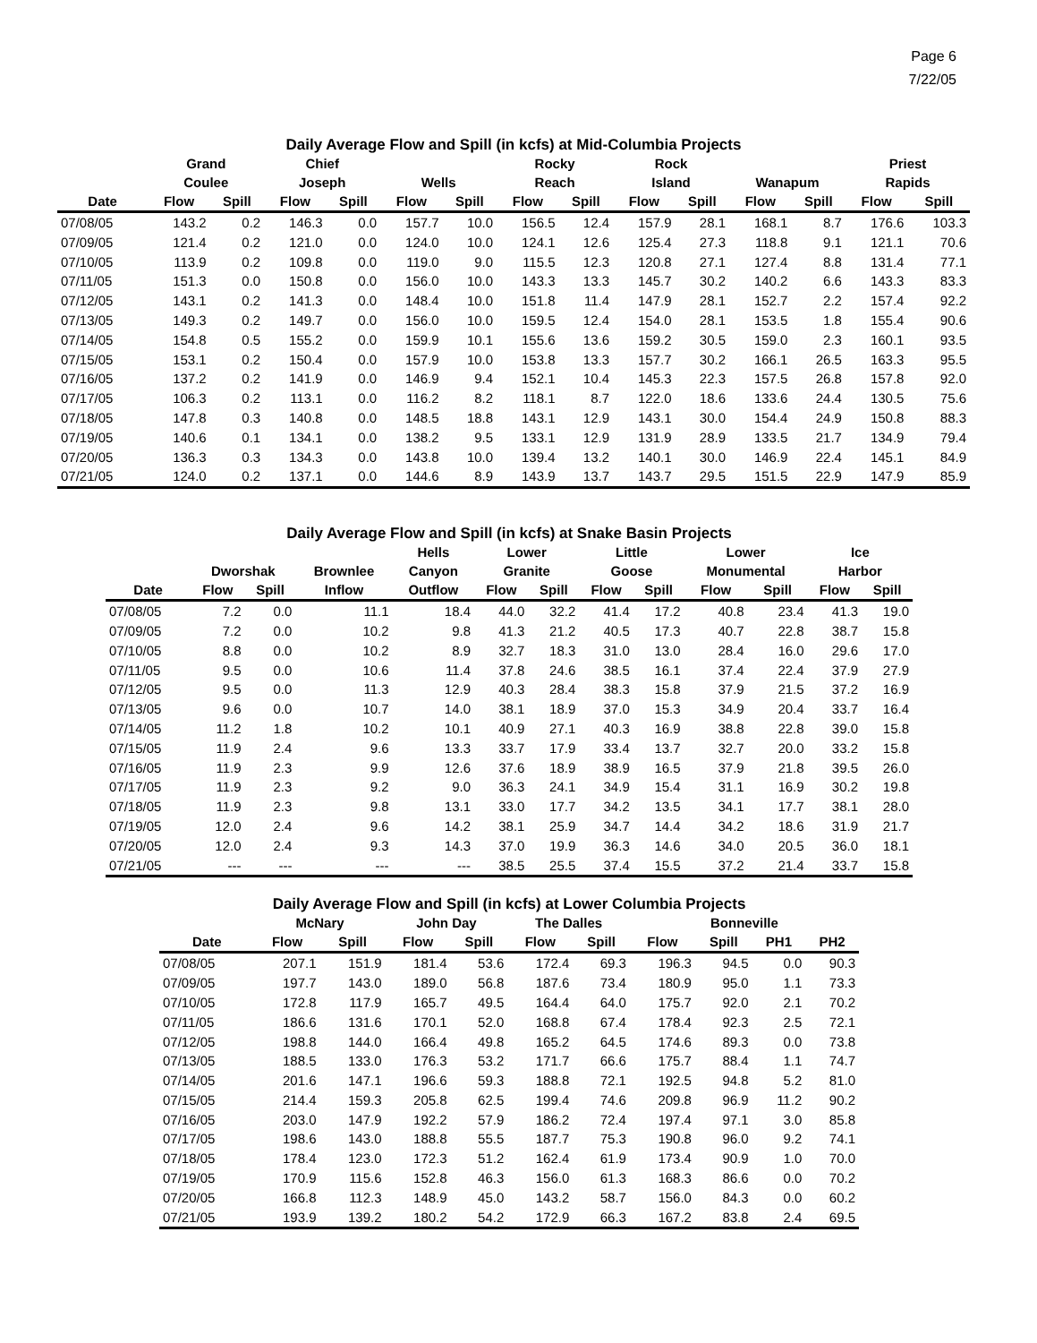Page 6
7/22/05
Daily Average Flow and Spill (in kcfs) at Mid-Columbia Projects
| | Grand Coulee | | Chief Joseph | | Wells | | Rocky Reach | | Rock Island | | Wanapum | | Priest Rapids | |
| --- | --- | --- | --- | --- | --- | --- | --- | --- | --- | --- | --- | --- | --- | --- |
| Date | Flow | Spill | Flow | Spill | Flow | Spill | Flow | Spill | Flow | Spill | Flow | Spill | Flow | Spill |
| 07/08/05 | 143.2 | 0.2 | 146.3 | 0.0 | 157.7 | 10.0 | 156.5 | 12.4 | 157.9 | 28.1 | 168.1 | 8.7 | 176.6 | 103.3 |
| 07/09/05 | 121.4 | 0.2 | 121.0 | 0.0 | 124.0 | 10.0 | 124.1 | 12.6 | 125.4 | 27.3 | 118.8 | 9.1 | 121.1 | 70.6 |
| 07/10/05 | 113.9 | 0.2 | 109.8 | 0.0 | 119.0 | 9.0 | 115.5 | 12.3 | 120.8 | 27.1 | 127.4 | 8.8 | 131.4 | 77.1 |
| 07/11/05 | 151.3 | 0.0 | 150.8 | 0.0 | 156.0 | 10.0 | 143.3 | 13.3 | 145.7 | 30.2 | 140.2 | 6.6 | 143.3 | 83.3 |
| 07/12/05 | 143.1 | 0.2 | 141.3 | 0.0 | 148.4 | 10.0 | 151.8 | 11.4 | 147.9 | 28.1 | 152.7 | 2.2 | 157.4 | 92.2 |
| 07/13/05 | 149.3 | 0.2 | 149.7 | 0.0 | 156.0 | 10.0 | 159.5 | 12.4 | 154.0 | 28.1 | 153.5 | 1.8 | 155.4 | 90.6 |
| 07/14/05 | 154.8 | 0.5 | 155.2 | 0.0 | 159.9 | 10.1 | 155.6 | 13.6 | 159.2 | 30.5 | 159.0 | 2.3 | 160.1 | 93.5 |
| 07/15/05 | 153.1 | 0.2 | 150.4 | 0.0 | 157.9 | 10.0 | 153.8 | 13.3 | 157.7 | 30.2 | 166.1 | 26.5 | 163.3 | 95.5 |
| 07/16/05 | 137.2 | 0.2 | 141.9 | 0.0 | 146.9 | 9.4 | 152.1 | 10.4 | 145.3 | 22.3 | 157.5 | 26.8 | 157.8 | 92.0 |
| 07/17/05 | 106.3 | 0.2 | 113.1 | 0.0 | 116.2 | 8.2 | 118.1 | 8.7 | 122.0 | 18.6 | 133.6 | 24.4 | 130.5 | 75.6 |
| 07/18/05 | 147.8 | 0.3 | 140.8 | 0.0 | 148.5 | 18.8 | 143.1 | 12.9 | 143.1 | 30.0 | 154.4 | 24.9 | 150.8 | 88.3 |
| 07/19/05 | 140.6 | 0.1 | 134.1 | 0.0 | 138.2 | 9.5 | 133.1 | 12.9 | 131.9 | 28.9 | 133.5 | 21.7 | 134.9 | 79.4 |
| 07/20/05 | 136.3 | 0.3 | 134.3 | 0.0 | 143.8 | 10.0 | 139.4 | 13.2 | 140.1 | 30.0 | 146.9 | 22.4 | 145.1 | 84.9 |
| 07/21/05 | 124.0 | 0.2 | 137.1 | 0.0 | 144.6 | 8.9 | 143.9 | 13.7 | 143.7 | 29.5 | 151.5 | 22.9 | 147.9 | 85.9 |
Daily Average Flow and Spill (in kcfs) at Snake Basin Projects
| | Dworshak | | Brownlee | Hells Canyon | Lower Granite | | Little Goose | | Lower Monumental | | Ice Harbor | |
| --- | --- | --- | --- | --- | --- | --- | --- | --- | --- | --- | --- | --- |
| Date | Flow | Spill | Inflow | Outflow | Flow | Spill | Flow | Spill | Flow | Spill | Flow | Spill |
| 07/08/05 | 7.2 | 0.0 | 11.1 | 18.4 | 44.0 | 32.2 | 41.4 | 17.2 | 40.8 | 23.4 | 41.3 | 19.0 |
| 07/09/05 | 7.2 | 0.0 | 10.2 | 9.8 | 41.3 | 21.2 | 40.5 | 17.3 | 40.7 | 22.8 | 38.7 | 15.8 |
| 07/10/05 | 8.8 | 0.0 | 10.2 | 8.9 | 32.7 | 18.3 | 31.0 | 13.0 | 28.4 | 16.0 | 29.6 | 17.0 |
| 07/11/05 | 9.5 | 0.0 | 10.6 | 11.4 | 37.8 | 24.6 | 38.5 | 16.1 | 37.4 | 22.4 | 37.9 | 27.9 |
| 07/12/05 | 9.5 | 0.0 | 11.3 | 12.9 | 40.3 | 28.4 | 38.3 | 15.8 | 37.9 | 21.5 | 37.2 | 16.9 |
| 07/13/05 | 9.6 | 0.0 | 10.7 | 14.0 | 38.1 | 18.9 | 37.0 | 15.3 | 34.9 | 20.4 | 33.7 | 16.4 |
| 07/14/05 | 11.2 | 1.8 | 10.2 | 10.1 | 40.9 | 27.1 | 40.3 | 16.9 | 38.8 | 22.8 | 39.0 | 15.8 |
| 07/15/05 | 11.9 | 2.4 | 9.6 | 13.3 | 33.7 | 17.9 | 33.4 | 13.7 | 32.7 | 20.0 | 33.2 | 15.8 |
| 07/16/05 | 11.9 | 2.3 | 9.9 | 12.6 | 37.6 | 18.9 | 38.9 | 16.5 | 37.9 | 21.8 | 39.5 | 26.0 |
| 07/17/05 | 11.9 | 2.3 | 9.2 | 9.0 | 36.3 | 24.1 | 34.9 | 15.4 | 31.1 | 16.9 | 30.2 | 19.8 |
| 07/18/05 | 11.9 | 2.3 | 9.8 | 13.1 | 33.0 | 17.7 | 34.2 | 13.5 | 34.1 | 17.7 | 38.1 | 28.0 |
| 07/19/05 | 12.0 | 2.4 | 9.6 | 14.2 | 38.1 | 25.9 | 34.7 | 14.4 | 34.2 | 18.6 | 31.9 | 21.7 |
| 07/20/05 | 12.0 | 2.4 | 9.3 | 14.3 | 37.0 | 19.9 | 36.3 | 14.6 | 34.0 | 20.5 | 36.0 | 18.1 |
| 07/21/05 | --- | --- | --- | --- | 38.5 | 25.5 | 37.4 | 15.5 | 37.2 | 21.4 | 33.7 | 15.8 |
Daily Average Flow and Spill (in kcfs) at Lower Columbia Projects
| | McNary | | John Day | | The Dalles | | Bonneville | | | |
| --- | --- | --- | --- | --- | --- | --- | --- | --- | --- | --- |
| Date | Flow | Spill | Flow | Spill | Flow | Spill | Flow | Spill | PH1 | PH2 |
| 07/08/05 | 207.1 | 151.9 | 181.4 | 53.6 | 172.4 | 69.3 | 196.3 | 94.5 | 0.0 | 90.3 |
| 07/09/05 | 197.7 | 143.0 | 189.0 | 56.8 | 187.6 | 73.4 | 180.9 | 95.0 | 1.1 | 73.3 |
| 07/10/05 | 172.8 | 117.9 | 165.7 | 49.5 | 164.4 | 64.0 | 175.7 | 92.0 | 2.1 | 70.2 |
| 07/11/05 | 186.6 | 131.6 | 170.1 | 52.0 | 168.8 | 67.4 | 178.4 | 92.3 | 2.5 | 72.1 |
| 07/12/05 | 198.8 | 144.0 | 166.4 | 49.8 | 165.2 | 64.5 | 174.6 | 89.3 | 0.0 | 73.8 |
| 07/13/05 | 188.5 | 133.0 | 176.3 | 53.2 | 171.7 | 66.6 | 175.7 | 88.4 | 1.1 | 74.7 |
| 07/14/05 | 201.6 | 147.1 | 196.6 | 59.3 | 188.8 | 72.1 | 192.5 | 94.8 | 5.2 | 81.0 |
| 07/15/05 | 214.4 | 159.3 | 205.8 | 62.5 | 199.4 | 74.6 | 209.8 | 96.9 | 11.2 | 90.2 |
| 07/16/05 | 203.0 | 147.9 | 192.2 | 57.9 | 186.2 | 72.4 | 197.4 | 97.1 | 3.0 | 85.8 |
| 07/17/05 | 198.6 | 143.0 | 188.8 | 55.5 | 187.7 | 75.3 | 190.8 | 96.0 | 9.2 | 74.1 |
| 07/18/05 | 178.4 | 123.0 | 172.3 | 51.2 | 162.4 | 61.9 | 173.4 | 90.9 | 1.0 | 70.0 |
| 07/19/05 | 170.9 | 115.6 | 152.8 | 46.3 | 156.0 | 61.3 | 168.3 | 86.6 | 0.0 | 70.2 |
| 07/20/05 | 166.8 | 112.3 | 148.9 | 45.0 | 143.2 | 58.7 | 156.0 | 84.3 | 0.0 | 60.2 |
| 07/21/05 | 193.9 | 139.2 | 180.2 | 54.2 | 172.9 | 66.3 | 167.2 | 83.8 | 2.4 | 69.5 |